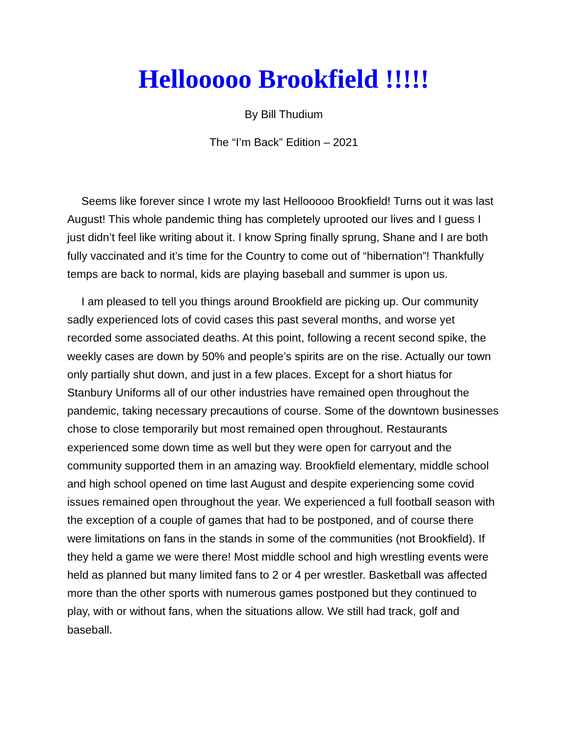Hellooooo Brookfield !!!!!
By Bill Thudium
The “I’m Back” Edition – 2021
Seems like forever since I wrote my last Hellooooo Brookfield! Turns out it was last August! This whole pandemic thing has completely uprooted our lives and I guess I just didn’t feel like writing about it. I know Spring finally sprung, Shane and I are both fully vaccinated and it’s time for the Country to come out of “hibernation”! Thankfully temps are back to normal, kids are playing baseball and summer is upon us.
I am pleased to tell you things around Brookfield are picking up. Our community sadly experienced lots of covid cases this past several months, and worse yet recorded some associated deaths. At this point, following a recent second spike, the weekly cases are down by 50% and people’s spirits are on the rise. Actually our town only partially shut down, and just in a few places. Except for a short hiatus for Stanbury Uniforms all of our other industries have remained open throughout the pandemic, taking necessary precautions of course. Some of the downtown businesses chose to close temporarily but most remained open throughout. Restaurants experienced some down time as well but they were open for carryout and the community supported them in an amazing way. Brookfield elementary, middle school and high school opened on time last August and despite experiencing some covid issues remained open throughout the year. We experienced a full football season with the exception of a couple of games that had to be postponed, and of course there were limitations on fans in the stands in some of the communities (not Brookfield). If they held a game we were there! Most middle school and high wrestling events were held as planned but many limited fans to 2 or 4 per wrestler. Basketball was affected more than the other sports with numerous games postponed but they continued to play, with or without fans, when the situations allow. We still had track, golf and baseball.